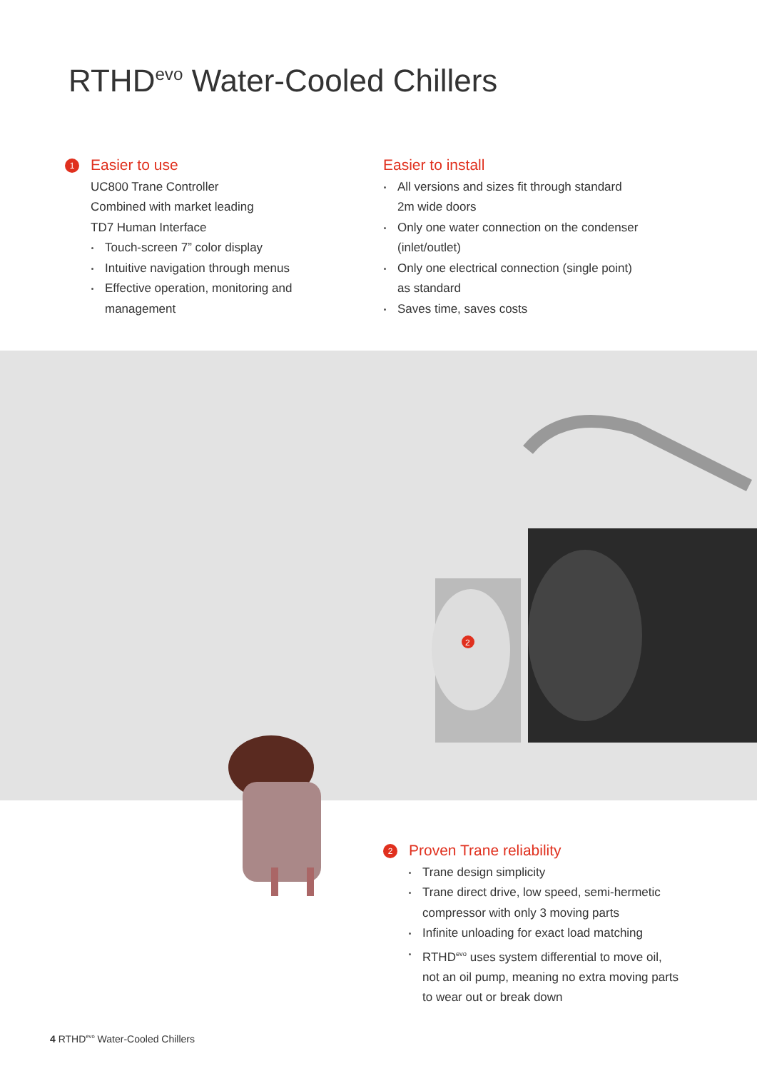RTHD<sup>evo</sup> Water-Cooled Chillers
1 Easier to use
UC800 Trane Controller
Combined with market leading
TD7 Human Interface
Touch-screen 7” color display
Intuitive navigation through menus
Effective operation, monitoring and
management
Easier to install
All versions and sizes fit through standard
2m wide doors
Only one water connection on the condenser
(inlet/outlet)
Only one electrical connection (single point)
as standard
Saves time, saves costs
2
2 Proven Trane reliability
Trane design simplicity
Trane direct drive, low speed, semi-hermetic
compressor with only 3 moving parts
Infinite unloading for exact load matching
RTHD<sup>evo</sup> uses system differential to move oil,
not an oil pump, meaning no extra moving parts
to wear out or break down
4 RTHD<sup>evo</sup> Water-Cooled Chillers